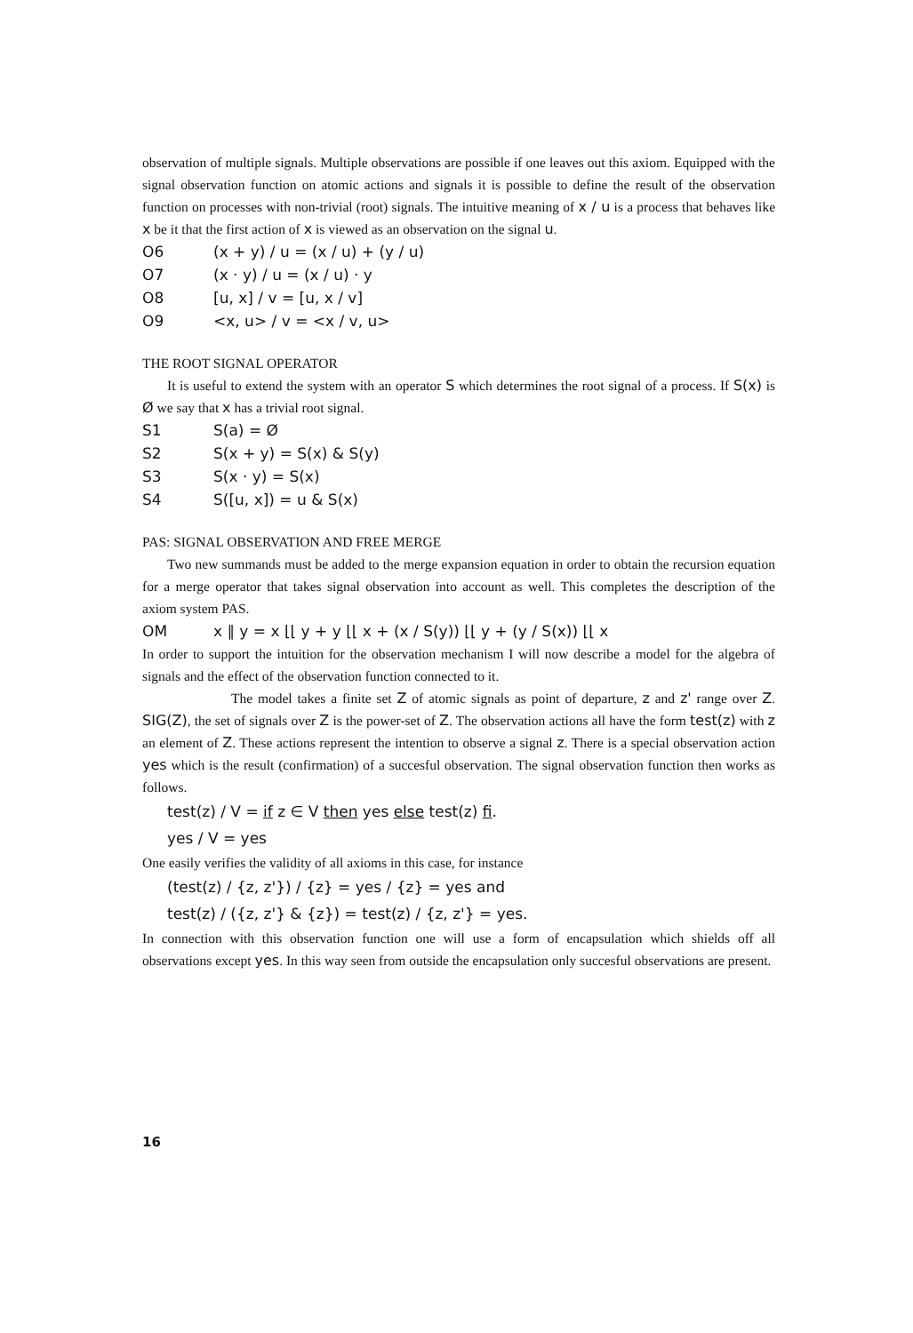observation of multiple signals. Multiple observations are possible if one leaves out this axiom. Equipped with the signal observation function on atomic actions and signals it is possible to define the result of the observation function on processes with non-trivial (root) signals. The intuitive meaning of x / u is a process that behaves like x be it that the first action of x is viewed as an observation on the signal u.
O6 (x + y) / u = (x / u) + (y / u)
O7 (x · y) / u = (x / u) · y
O8 [u, x] / v = [u, x / v]
O9 <x, u> / v = <x / v, u>
THE ROOT SIGNAL OPERATOR
It is useful to extend the system with an operator S which determines the root signal of a process. If S(x) is Ø we say that x has a trivial root signal.
S1 S(a) = Ø
S2 S(x + y) = S(x) & S(y)
S3 S(x · y) = S(x)
S4 S([u, x]) = u & S(x)
PAS: SIGNAL OBSERVATION AND FREE MERGE
Two new summands must be added to the merge expansion equation in order to obtain the recursion equation for a merge operator that takes signal observation into account as well. This completes the description of the axiom system PAS.
OM x ∥ y = x ⌊⌊ y + y ⌊⌊ x + (x / S(y)) ⌊⌊ y + (y / S(x)) ⌊⌊ x
In order to support the intuition for the observation mechanism I will now describe a model for the algebra of signals and the effect of the observation function connected to it.
The model takes a finite set Z of atomic signals as point of departure, z and z' range over Z. SIG(Z), the set of signals over Z is the power-set of Z. The observation actions all have the form test(z) with z an element of Z. These actions represent the intention to observe a signal z. There is a special observation action yes which is the result (confirmation) of a succesful observation. The signal observation function then works as follows.
test(z) / V = if z ∈ V then yes else test(z) fi.
yes / V = yes
One easily verifies the validity of all axioms in this case, for instance
(test(z) / {z, z'}) / {z} = yes / {z} = yes and
test(z) / ({z, z'} & {z}) = test(z) / {z, z'} = yes.
In connection with this observation function one will use a form of encapsulation which shields off all observations except yes. In this way seen from outside the encapsulation only succesful observations are present.
16